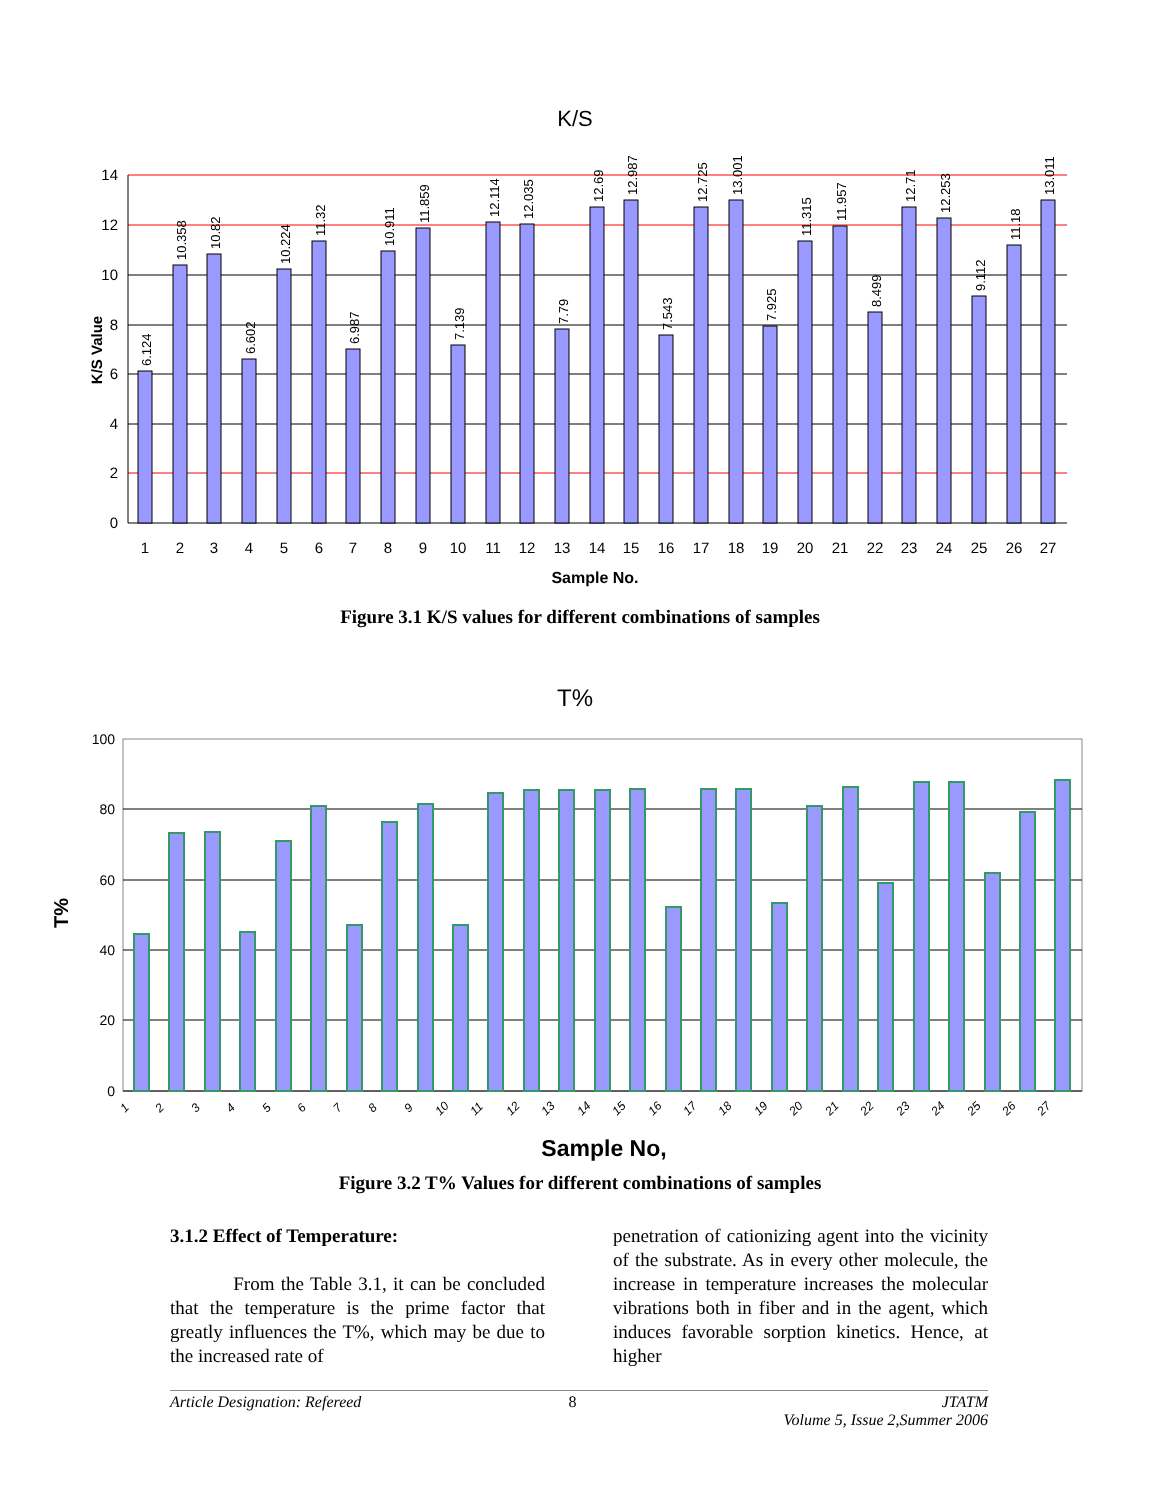K/S
14
12
10
8
6
4
2
0
K/S Value
Sample No.
1
2
3
4
5
6
7
8
9
10
11
12
13
14
15
16
17
18
19
20
21
22
23
24
25
26
27
6.124
10.358
10.82
6.602
10.224
11.32
6.987
10.911
11.859
7.139
12.114
12.035
7.79
12.69
12.987
7.543
12.725
13.001
7.925
11.315
11.957
8.499
12.71
12.253
9.112
11.18
13.011
Figure 3.1 K/S values for different combinations of samples
T%
100
80
60
40
20
0
T%
1
2
3
4
5
6
7
8
9
10
11
12
13
14
15
16
17
18
19
20
21
22
23
24
25
26
27
Sample No,
Figure 3.2 T% Values for different combinations of samples
3.1.2 Effect of Temperature:
From the Table 3.1, it can be concluded that the temperature is the prime factor that greatly influences the T%, which may be due to the increased rate of
penetration of cationizing agent into the vicinity of the substrate. As in every other molecule, the increase in temperature increases the molecular vibrations both in fiber and in the agent, which induces favorable sorption kinetics. Hence, at higher
Article Designation: Refereed 8 JTATM
Volume 5, Issue 2,Summer 2006